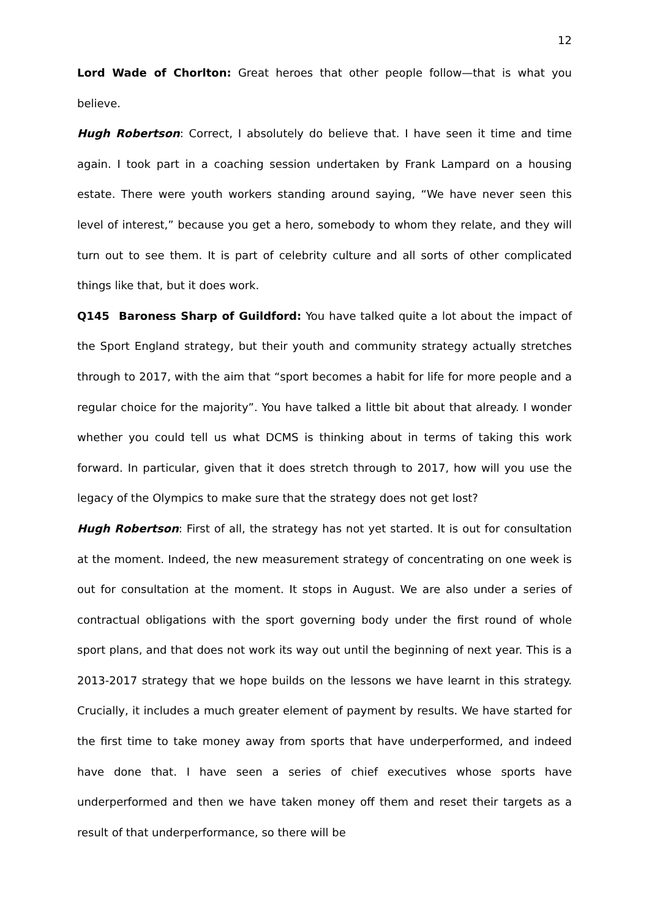12
Lord Wade of Chorlton: Great heroes that other people follow—that is what you believe.
Hugh Robertson: Correct, I absolutely do believe that. I have seen it time and time again. I took part in a coaching session undertaken by Frank Lampard on a housing estate. There were youth workers standing around saying, “We have never seen this level of interest,” because you get a hero, somebody to whom they relate, and they will turn out to see them. It is part of celebrity culture and all sorts of other complicated things like that, but it does work.
Q145 Baroness Sharp of Guildford: You have talked quite a lot about the impact of the Sport England strategy, but their youth and community strategy actually stretches through to 2017, with the aim that “sport becomes a habit for life for more people and a regular choice for the majority”. You have talked a little bit about that already. I wonder whether you could tell us what DCMS is thinking about in terms of taking this work forward. In particular, given that it does stretch through to 2017, how will you use the legacy of the Olympics to make sure that the strategy does not get lost?
Hugh Robertson: First of all, the strategy has not yet started. It is out for consultation at the moment. Indeed, the new measurement strategy of concentrating on one week is out for consultation at the moment. It stops in August. We are also under a series of contractual obligations with the sport governing body under the first round of whole sport plans, and that does not work its way out until the beginning of next year. This is a 2013-2017 strategy that we hope builds on the lessons we have learnt in this strategy. Crucially, it includes a much greater element of payment by results. We have started for the first time to take money away from sports that have underperformed, and indeed have done that. I have seen a series of chief executives whose sports have underperformed and then we have taken money off them and reset their targets as a result of that underperformance, so there will be